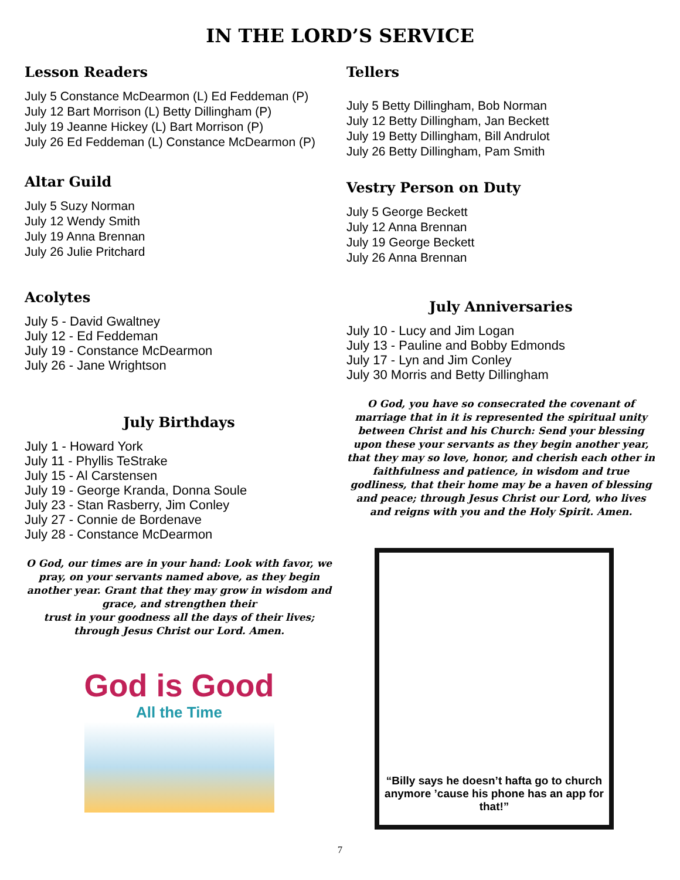IN THE LORD’S SERVICE
Lesson Readers
July 5 Constance McDearmon (L) Ed Feddeman (P)
July 12 Bart Morrison (L) Betty Dillingham (P)
July 19 Jeanne Hickey (L) Bart Morrison (P)
July 26 Ed Feddeman (L) Constance McDearmon (P)
Altar Guild
July 5 Suzy Norman
July 12 Wendy Smith
July 19 Anna Brennan
July 26 Julie Pritchard
Acolytes
July 5 - David Gwaltney
July 12 - Ed Feddeman
July 19 - Constance McDearmon
July 26 - Jane Wrightson
July Birthdays
July 1 - Howard York
July 11 - Phyllis TeStrake
July 15 - Al Carstensen
July 19 - George Kranda, Donna Soule
July 23 - Stan Rasberry, Jim Conley
July 27 - Connie de Bordenave
July 28 - Constance McDearmon
O God, our times are in your hand: Look with favor, we pray, on your servants named above, as they begin another year. Grant that they may grow in wisdom and grace, and strengthen their
trust in your goodness all the days of their lives;
through Jesus Christ our Lord. Amen.
God is Good
All the Time
Tellers
July 5 Betty Dillingham, Bob Norman
July 12 Betty Dillingham, Jan Beckett
July 19 Betty Dillingham, Bill Andrulot
July 26 Betty Dillingham, Pam Smith
Vestry Person on Duty
July 5 George Beckett
July 12 Anna Brennan
July 19 George Beckett
July 26 Anna Brennan
July Anniversaries
July 10 - Lucy and Jim Logan
July 13 - Pauline and Bobby Edmonds
July 17 - Lyn and Jim Conley
July 30 Morris and Betty Dillingham
O God, you have so consecrated the covenant of marriage that in it is represented the spiritual unity between Christ and his Church: Send your blessing upon these your servants as they begin another year, that they may so love, honor, and cherish each other in faithfulness and patience, in wisdom and true godliness, that their home may be a haven of blessing and peace; through Jesus Christ our Lord, who lives and reigns with you and the Holy Spirit. Amen.
“Billy says he doesn’t hafta go to church anymore ’cause his phone has an app for that!”
7